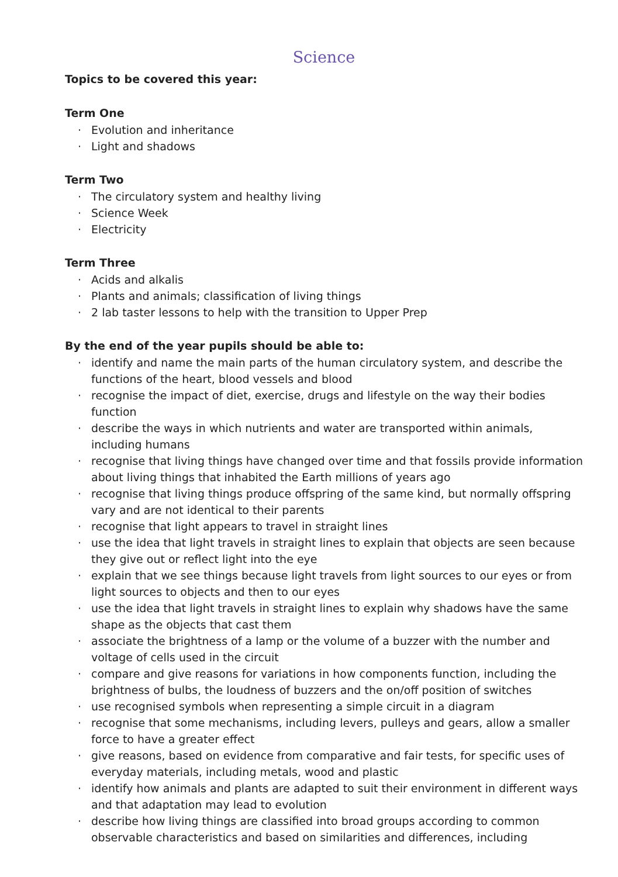Science
Topics to be covered this year:
Term One
· Evolution and inheritance
· Light and shadows
Term Two
· The circulatory system and healthy living
· Science Week
· Electricity
Term Three
· Acids and alkalis
· Plants and animals; classification of living things
· 2 lab taster lessons to help with the transition to Upper Prep
By the end of the year pupils should be able to:
· identify and name the main parts of the human circulatory system, and describe the functions of the heart, blood vessels and blood
· recognise the impact of diet, exercise, drugs and lifestyle on the way their bodies function
· describe the ways in which nutrients and water are transported within animals, including humans
· recognise that living things have changed over time and that fossils provide information about living things that inhabited the Earth millions of years ago
· recognise that living things produce offspring of the same kind, but normally offspring vary and are not identical to their parents
· recognise that light appears to travel in straight lines
· use the idea that light travels in straight lines to explain that objects are seen because they give out or reflect light into the eye
· explain that we see things because light travels from light sources to our eyes or from light sources to objects and then to our eyes
· use the idea that light travels in straight lines to explain why shadows have the same shape as the objects that cast them
· associate the brightness of a lamp or the volume of a buzzer with the number and voltage of cells used in the circuit
· compare and give reasons for variations in how components function, including the brightness of bulbs, the loudness of buzzers and the on/off position of switches
· use recognised symbols when representing a simple circuit in a diagram
· recognise that some mechanisms, including levers, pulleys and gears, allow a smaller force to have a greater effect
· give reasons, based on evidence from comparative and fair tests, for specific uses of everyday materials, including metals, wood and plastic
· identify how animals and plants are adapted to suit their environment in different ways and that adaptation may lead to evolution
· describe how living things are classified into broad groups according to common observable characteristics and based on similarities and differences, including